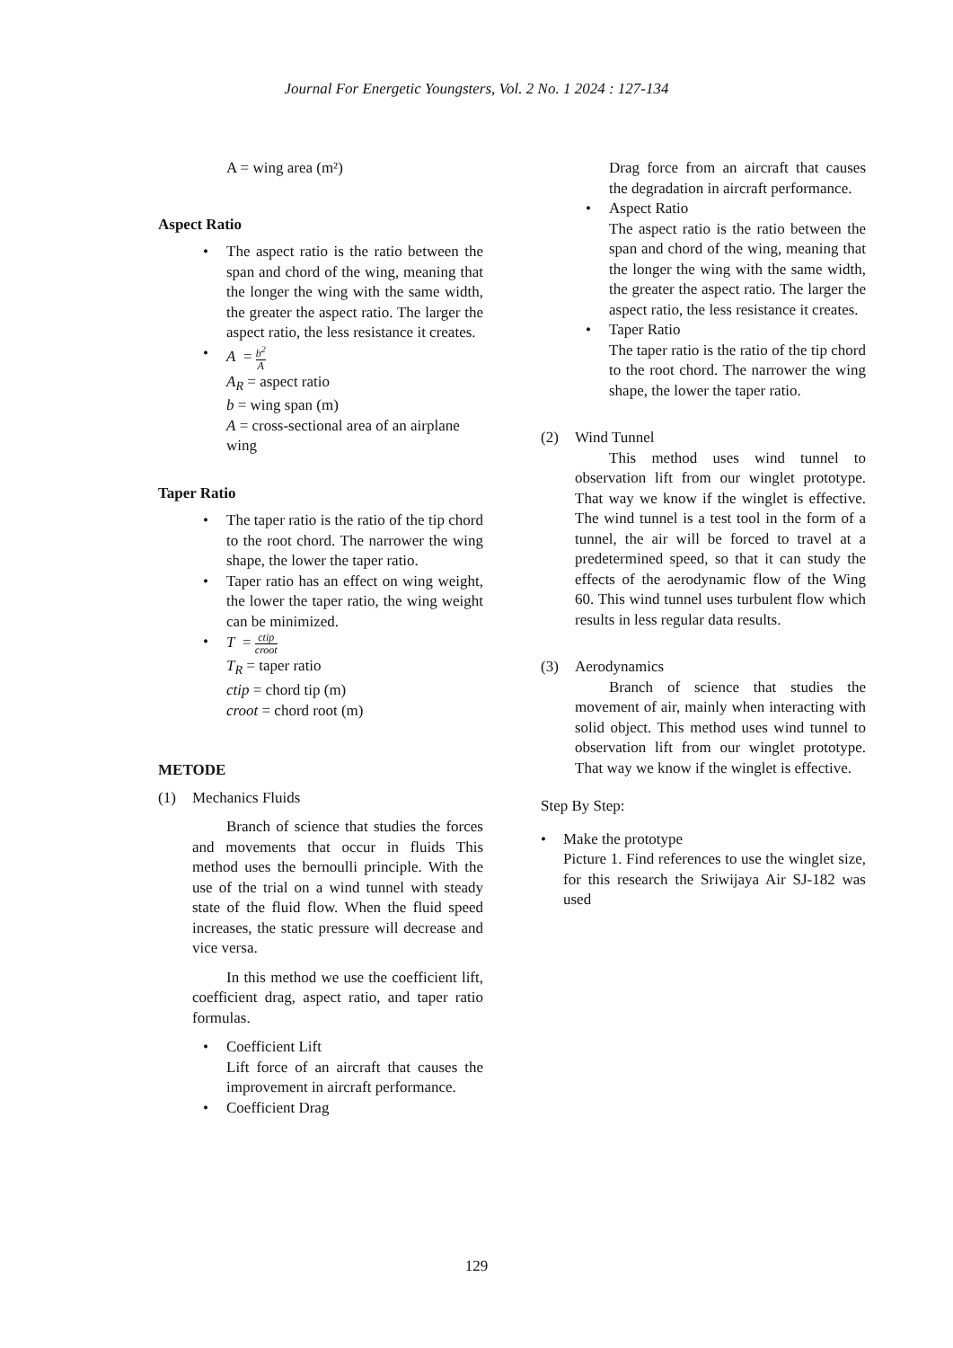Journal For Energetic Youngsters, Vol. 2 No. 1 2024 : 127-134
A = wing area (m²)
Aspect Ratio
• The aspect ratio is the ratio between the span and chord of the wing, meaning that the longer the wing with the same width, the greater the aspect ratio. The larger the aspect ratio, the less resistance it creates.
• A = b<sup>2</sup> A
A<sub>R</sub> = aspect ratio
b = wing span (m)
A = cross-sectional area of an airplane wing
Taper Ratio
• The taper ratio is the ratio of the tip chord to the root chord. The narrower the wing shape, the lower the taper ratio.
• Taper ratio has an effect on wing weight, the lower the taper ratio, the wing weight can be minimized.
• T = ctip croot
T<sub>R</sub> = taper ratio
ctip = chord tip (m)
croot = chord root (m)
METODE
(1) Mechanics Fluids
Branch of science that studies the forces and movements that occur in fluids This method uses the bernoulli principle. With the use of the trial on a wind tunnel with steady state of the fluid flow. When the fluid speed increases, the static pressure will decrease and vice versa.
In this method we use the coefficient lift, coefficient drag, aspect ratio, and taper ratio formulas.
• Coefficient Lift
Lift force of an aircraft that causes the improvement in aircraft performance.
• Coefficient Drag
Drag force from an aircraft that causes the degradation in aircraft performance.
• Aspect Ratio
The aspect ratio is the ratio between the span and chord of the wing, meaning that the longer the wing with the same width, the greater the aspect ratio. The larger the aspect ratio, the less resistance it creates.
• Taper Ratio
The taper ratio is the ratio of the tip chord to the root chord. The narrower the wing shape, the lower the taper ratio.
(2) Wind Tunnel
This method uses wind tunnel to observation lift from our winglet prototype. That way we know if the winglet is effective. The wind tunnel is a test tool in the form of a tunnel, the air will be forced to travel at a predetermined speed, so that it can study the effects of the aerodynamic flow of the Wing 60. This wind tunnel uses turbulent flow which results in less regular data results.
(3) Aerodynamics
Branch of science that studies the movement of air, mainly when interacting with solid object. This method uses wind tunnel to observation lift from our winglet prototype. That way we know if the winglet is effective.
Step By Step:
• Make the prototype
Picture 1. Find references to use the winglet size, for this research the Sriwijaya Air SJ-182 was used
129